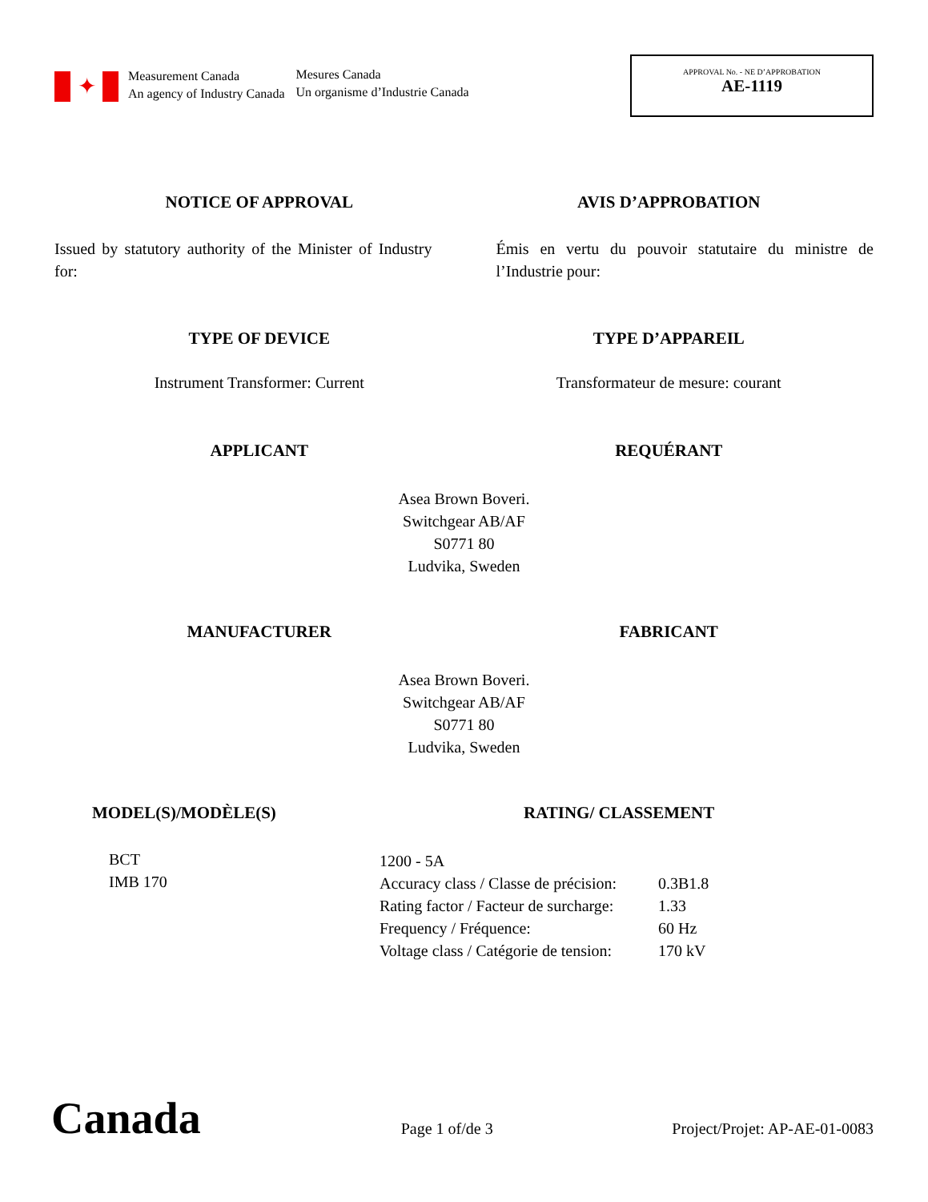✦
Measurement Canada
An agency of Industry Canada
Mesures Canada
Un organisme d’Industrie Canada
APPROVAL No. - NE D’APPROBATION
AE-1119
NOTICE OF APPROVAL AVIS D’APPROBATION
Issued by statutory authority of the Minister of Industry for:
Émis en vertu du pouvoir statutaire du ministre de l’Industrie pour:
TYPE OF DEVICE TYPE D’APPAREIL
Instrument Transformer: Current
Transformateur de mesure: courant
APPLICANT REQUÉRANT
Asea Brown Boveri.
Switchgear AB/AF
S0771 80
Ludvika, Sweden
MANUFACTURER FABRICANT
Asea Brown Boveri.
Switchgear AB/AF
S0771 80
Ludvika, Sweden
MODEL(S)/MODÈLE(S) RATING/ CLASSEMENT
BCT
IMB 170
| 1200 - 5A | |
| Accuracy class / Classe de précision: | 0.3B1.8 |
| Rating factor / Facteur de surcharge: | 1.33 |
| Frequency / Fréquence: | 60 Hz |
| Voltage class / Catégorie de tension: | 170 kV |
Canada
Page 1 of/de 3
Project/Projet: AP-AE-01-0083